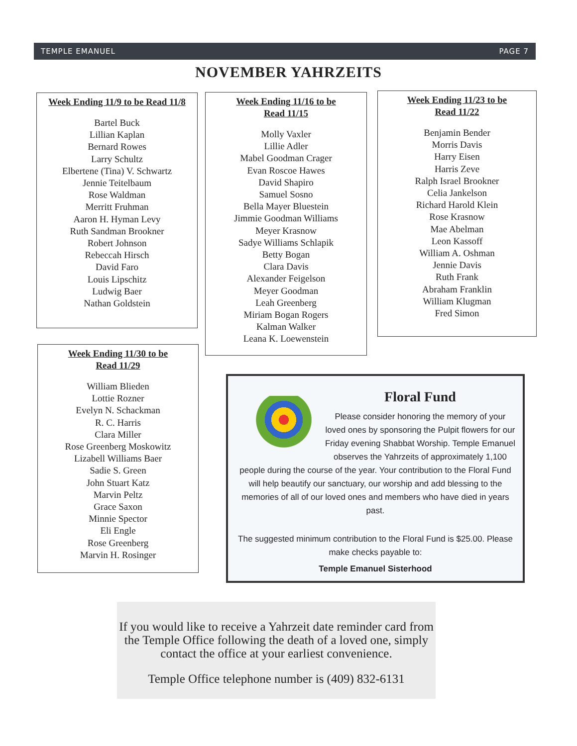TEMPLE EMANUEL PAGE 7
NOVEMBER YAHRZEITS
Week Ending 11/9 to be Read 11/8
Bartel Buck
Lillian Kaplan
Bernard Rowes
Larry Schultz
Elbertene (Tina) V. Schwartz
Jennie Teitelbaum
Rose Waldman
Merritt Fruhman
Aaron H. Hyman Levy
Ruth Sandman Brookner
Robert Johnson
Rebeccah Hirsch
David Faro
Louis Lipschitz
Ludwig Baer
Nathan Goldstein
Week Ending 11/16 to be
Read 11/15
Molly Vaxler
Lillie Adler
Mabel Goodman Crager
Evan Roscoe Hawes
David Shapiro
Samuel Sosno
Bella Mayer Bluestein
Jimmie Goodman Williams
Meyer Krasnow
Sadye Williams Schlapik
Betty Bogan
Clara Davis
Alexander Feigelson
Meyer Goodman
Leah Greenberg
Miriam Bogan Rogers
Kalman Walker
Leana K. Loewenstein
Week Ending 11/23 to be
Read 11/22
Benjamin Bender
Morris Davis
Harry Eisen
Harris Zeve
Ralph Israel Brookner
Celia Jankelson
Richard Harold Klein
Rose Krasnow
Mae Abelman
Leon Kassoff
William A. Oshman
Jennie Davis
Ruth Frank
Abraham Franklin
William Klugman
Fred Simon
Week Ending 11/30 to be
Read 11/29
William Blieden
Lottie Rozner
Evelyn N. Schackman
R. C. Harris
Clara Miller
Rose Greenberg Moskowitz
Lizabell Williams Baer
Sadie S. Green
John Stuart Katz
Marvin Peltz
Grace Saxon
Minnie Spector
Eli Engle
Rose Greenberg
Marvin H. Rosinger
Floral Fund
Please consider honoring the memory of your loved ones by sponsoring the Pulpit flowers for our Friday evening Shabbat Worship. Temple Emanuel observes the Yahrzeits of approximately 1,100 people during the course of the year. Your contribution to the Floral Fund will help beautify our sanctuary, our worship and add blessing to the memories of all of our loved ones and members who have died in years past.
The suggested minimum contribution to the Floral Fund is $25.00. Please make checks payable to:
Temple Emanuel Sisterhood
If you would like to receive a Yahrzeit date reminder card from the Temple Office following the death of a loved one, simply contact the office at your earliest convenience.
Temple Office telephone number is (409) 832-6131